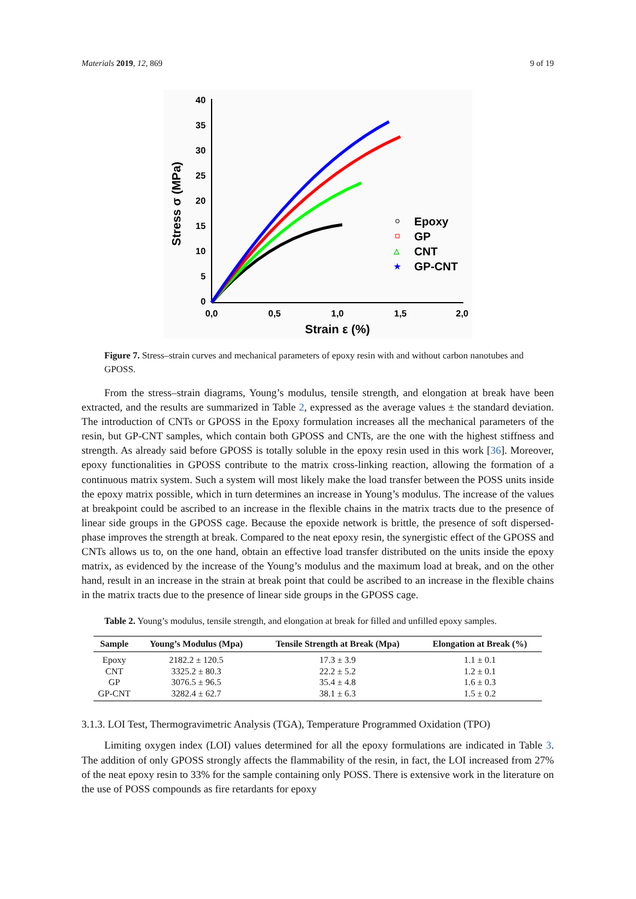Materials 2019, 12, 869 9 of 19
40
35
30
25
20
15
10
5
0
0,0
0,5
1,0
1,5
2,0
Strain ε (%)
Stress σ (MPa)
Epoxy
GP
CNT
GP-CNT
△
★
Figure 7. Stress–strain curves and mechanical parameters of epoxy resin with and without carbon nanotubes and GPOSS.
From the stress–strain diagrams, Young’s modulus, tensile strength, and elongation at break have been extracted, and the results are summarized in Table 2, expressed as the average values ± the standard deviation. The introduction of CNTs or GPOSS in the Epoxy formulation increases all the mechanical parameters of the resin, but GP-CNT samples, which contain both GPOSS and CNTs, are the one with the highest stiffness and strength. As already said before GPOSS is totally soluble in the epoxy resin used in this work [36]. Moreover, epoxy functionalities in GPOSS contribute to the matrix cross-linking reaction, allowing the formation of a continuous matrix system. Such a system will most likely make the load transfer between the POSS units inside the epoxy matrix possible, which in turn determines an increase in Young’s modulus. The increase of the values at breakpoint could be ascribed to an increase in the flexible chains in the matrix tracts due to the presence of linear side groups in the GPOSS cage. Because the epoxide network is brittle, the presence of soft dispersed-phase improves the strength at break. Compared to the neat epoxy resin, the synergistic effect of the GPOSS and CNTs allows us to, on the one hand, obtain an effective load transfer distributed on the units inside the epoxy matrix, as evidenced by the increase of the Young’s modulus and the maximum load at break, and on the other hand, result in an increase in the strain at break point that could be ascribed to an increase in the flexible chains in the matrix tracts due to the presence of linear side groups in the GPOSS cage.
Table 2. Young’s modulus, tensile strength, and elongation at break for filled and unfilled epoxy samples.
| Sample | Young’s Modulus (Mpa) | Tensile Strength at Break (Mpa) | Elongation at Break (%) |
| --- | --- | --- | --- |
| Epoxy | 2182.2 ± 120.5 | 17.3 ± 3.9 | 1.1 ± 0.1 |
| CNT | 3325.2 ± 80.3 | 22.2 ± 5.2 | 1.2 ± 0.1 |
| GP | 3076.5 ± 96.5 | 35.4 ± 4.8 | 1.6 ± 0.3 |
| GP-CNT | 3282.4 ± 62.7 | 38.1 ± 6.3 | 1.5 ± 0.2 |
3.1.3. LOI Test, Thermogravimetric Analysis (TGA), Temperature Programmed Oxidation (TPO)
Limiting oxygen index (LOI) values determined for all the epoxy formulations are indicated in Table 3. The addition of only GPOSS strongly affects the flammability of the resin, in fact, the LOI increased from 27% of the neat epoxy resin to 33% for the sample containing only POSS. There is extensive work in the literature on the use of POSS compounds as fire retardants for epoxy